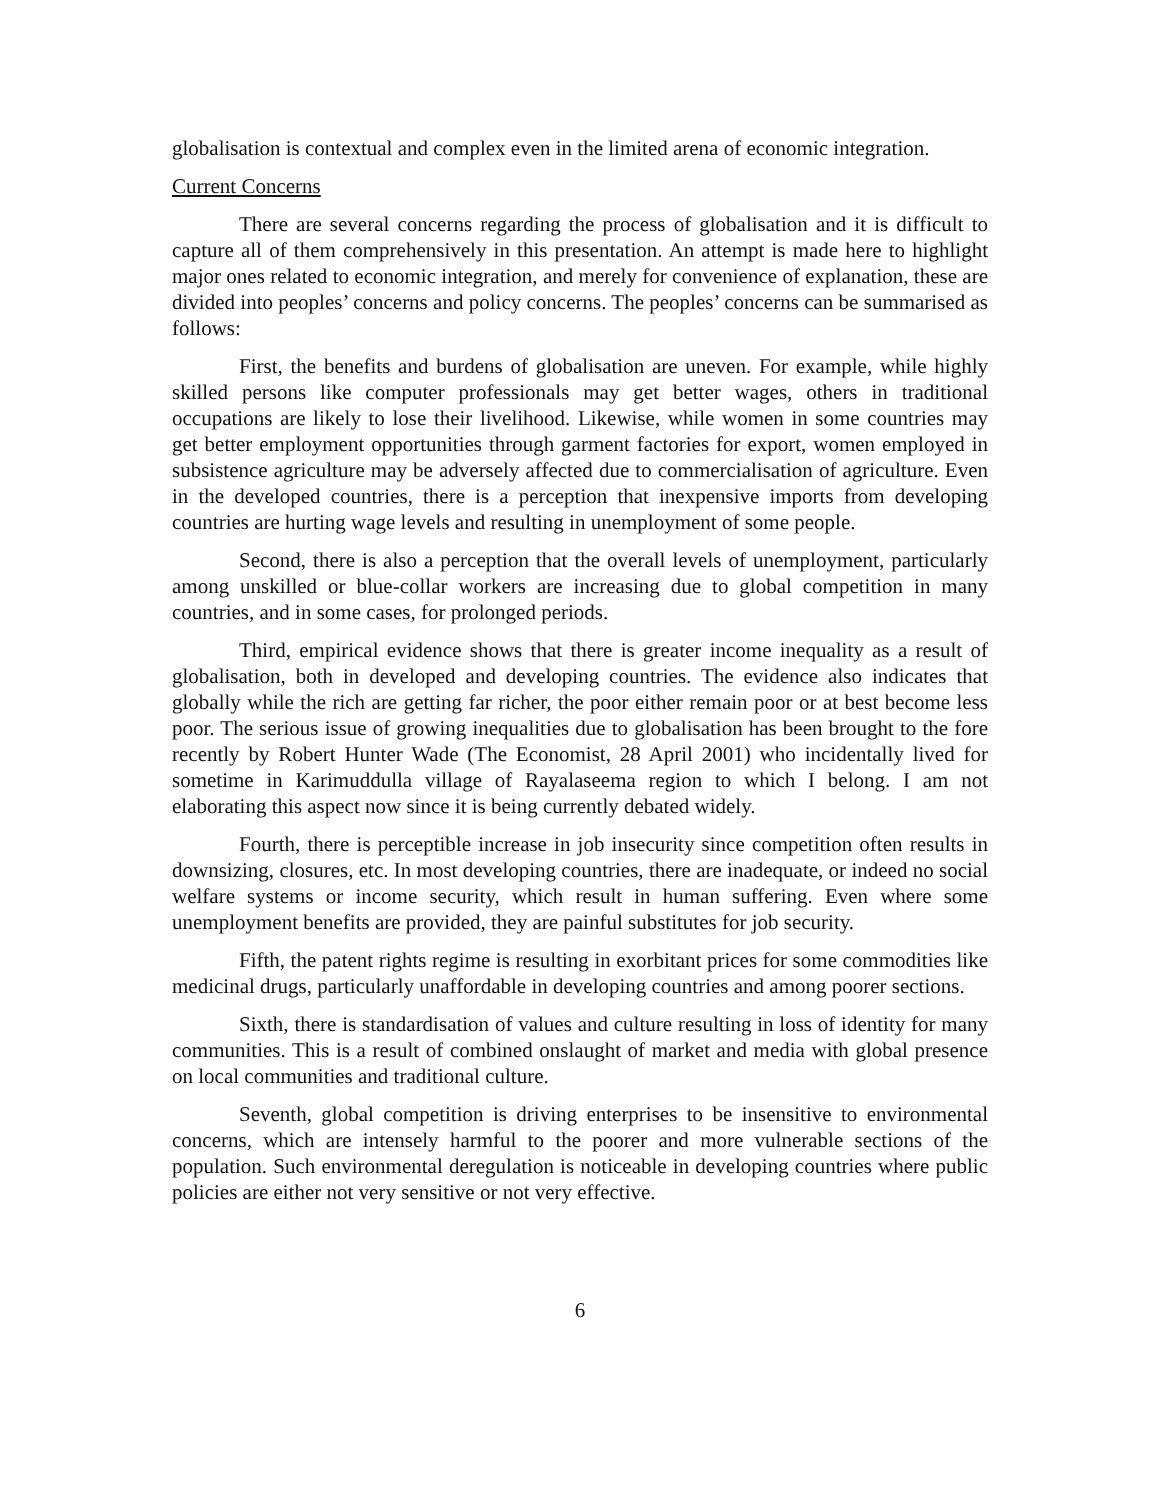globalisation is contextual and complex even in the limited arena of economic integration.
Current Concerns
There are several concerns regarding the process of globalisation and it is difficult to capture all of them comprehensively in this presentation. An attempt is made here to highlight major ones related to economic integration, and merely for convenience of explanation, these are divided into peoples’ concerns and policy concerns. The peoples’ concerns can be summarised as follows:
First, the benefits and burdens of globalisation are uneven. For example, while highly skilled persons like computer professionals may get better wages, others in traditional occupations are likely to lose their livelihood. Likewise, while women in some countries may get better employment opportunities through garment factories for export, women employed in subsistence agriculture may be adversely affected due to commercialisation of agriculture. Even in the developed countries, there is a perception that inexpensive imports from developing countries are hurting wage levels and resulting in unemployment of some people.
Second, there is also a perception that the overall levels of unemployment, particularly among unskilled or blue-collar workers are increasing due to global competition in many countries, and in some cases, for prolonged periods.
Third, empirical evidence shows that there is greater income inequality as a result of globalisation, both in developed and developing countries. The evidence also indicates that globally while the rich are getting far richer, the poor either remain poor or at best become less poor. The serious issue of growing inequalities due to globalisation has been brought to the fore recently by Robert Hunter Wade (The Economist, 28 April 2001) who incidentally lived for sometime in Karimuddulla village of Rayalaseema region to which I belong. I am not elaborating this aspect now since it is being currently debated widely.
Fourth, there is perceptible increase in job insecurity since competition often results in downsizing, closures, etc. In most developing countries, there are inadequate, or indeed no social welfare systems or income security, which result in human suffering. Even where some unemployment benefits are provided, they are painful substitutes for job security.
Fifth, the patent rights regime is resulting in exorbitant prices for some commodities like medicinal drugs, particularly unaffordable in developing countries and among poorer sections.
Sixth, there is standardisation of values and culture resulting in loss of identity for many communities. This is a result of combined onslaught of market and media with global presence on local communities and traditional culture.
Seventh, global competition is driving enterprises to be insensitive to environmental concerns, which are intensely harmful to the poorer and more vulnerable sections of the population. Such environmental deregulation is noticeable in developing countries where public policies are either not very sensitive or not very effective.
6